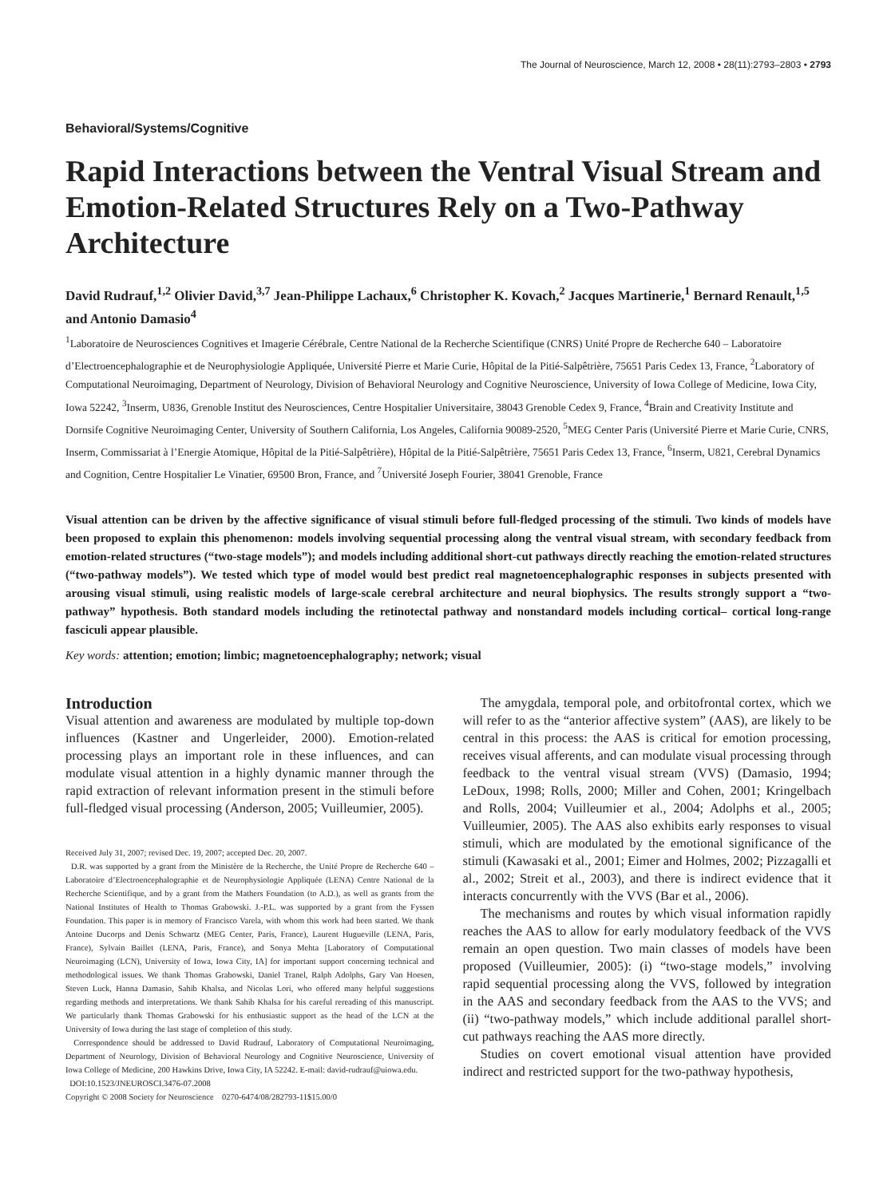The Journal of Neuroscience, March 12, 2008 • 28(11):2793–2803 • 2793
Behavioral/Systems/Cognitive
Rapid Interactions between the Ventral Visual Stream and Emotion-Related Structures Rely on a Two-Pathway Architecture
David Rudrauf,<sup>1,2</sup> Olivier David,<sup>3,7</sup> Jean-Philippe Lachaux,<sup>6</sup> Christopher K. Kovach,<sup>2</sup> Jacques Martinerie,<sup>1</sup> Bernard Renault,<sup>1,5</sup> and Antonio Damasio<sup>4</sup>
<sup>1</sup> Laboratoire de Neurosciences Cognitives et Imagerie Cérébrale, Centre National de la Recherche Scientifique (CNRS) Unité Propre de Recherche 640 – Laboratoire d’Electroencephalographie et de Neurophysiologie Appliquée, Université Pierre et Marie Curie, Hôpital de la Pitié-Salpêtrière, 75651 Paris Cedex 13, France, <sup>2</sup>Laboratory of Computational Neuroimaging, Department of Neurology, Division of Behavioral Neurology and Cognitive Neuroscience, University of Iowa College of Medicine, Iowa City, Iowa 52242, <sup>3</sup>Inserm, U836, Grenoble Institut des Neurosciences, Centre Hospitalier Universitaire, 38043 Grenoble Cedex 9, France, <sup>4</sup>Brain and Creativity Institute and Dornsife Cognitive Neuroimaging Center, University of Southern California, Los Angeles, California 90089-2520, <sup>5</sup>MEG Center Paris (Université Pierre et Marie Curie, CNRS, Inserm, Commissariat à l’Energie Atomique, Hôpital de la Pitié-Salpêtrière), Hôpital de la Pitié-Salpêtrière, 75651 Paris Cedex 13, France, <sup>6</sup>Inserm, U821, Cerebral Dynamics and Cognition, Centre Hospitalier Le Vinatier, 69500 Bron, France, and <sup>7</sup>Université Joseph Fourier, 38041 Grenoble, France
Visual attention can be driven by the affective significance of visual stimuli before full-fledged processing of the stimuli. Two kinds of models have been proposed to explain this phenomenon: models involving sequential processing along the ventral visual stream, with secondary feedback from emotion-related structures (“two-stage models”); and models including additional short-cut pathways directly reaching the emotion-related structures (“two-pathway models”). We tested which type of model would best predict real magnetoencephalographic responses in subjects presented with arousing visual stimuli, using realistic models of large-scale cerebral architecture and neural biophysics. The results strongly support a “two-pathway” hypothesis. Both standard models including the retinotectal pathway and nonstandard models including cortical– cortical long-range fasciculi appear plausible.
Key words: attention; emotion; limbic; magnetoencephalography; network; visual
Introduction
Visual attention and awareness are modulated by multiple top-down influences (Kastner and Ungerleider, 2000). Emotion-related processing plays an important role in these influences, and can modulate visual attention in a highly dynamic manner through the rapid extraction of relevant information present in the stimuli before full-fledged visual processing (Anderson, 2005; Vuilleumier, 2005).
Received July 31, 2007; revised Dec. 19, 2007; accepted Dec. 20, 2007.
D.R. was supported by a grant from the Ministère de la Recherche, the Unité Propre de Recherche 640 –Laboratoire d’Electroencephalographie et de Neurophysiologie Appliquée (LENA) Centre National de la Recherche Scientifique, and by a grant from the Mathers Foundation (to A.D.), as well as grants from the National Institutes of Health to Thomas Grabowski. J.-P.L. was supported by a grant from the Fyssen Foundation. This paper is in memory of Francisco Varela, with whom this work had been started. We thank Antoine Ducorps and Denis Schwartz (MEG Center, Paris, France), Laurent Hugueville (LENA, Paris, France), Sylvain Baillet (LENA, Paris, France), and Sonya Mehta [Laboratory of Computational Neuroimaging (LCN), University of Iowa, Iowa City, IA] for important support concerning technical and methodological issues. We thank Thomas Grabowski, Daniel Tranel, Ralph Adolphs, Gary Van Hoesen, Steven Luck, Hanna Damasio, Sahib Khalsa, and Nicolas Lori, who offered many helpful suggestions regarding methods and interpretations. We thank Sahib Khalsa for his careful rereading of this manuscript. We particularly thank Thomas Grabowski for his enthusiastic support as the head of the LCN at the University of Iowa during the last stage of completion of this study.
Correspondence should be addressed to David Rudrauf, Laboratory of Computational Neuroimaging, Department of Neurology, Division of Behavioral Neurology and Cognitive Neuroscience, University of Iowa College of Medicine, 200 Hawkins Drive, Iowa City, IA 52242. E-mail: david-rudrauf@uiowa.edu.
DOI:10.1523/JNEUROSCI.3476-07.2008
Copyright © 2008 Society for Neuroscience 0270-6474/08/282793-11$15.00/0
The amygdala, temporal pole, and orbitofrontal cortex, which we will refer to as the “anterior affective system” (AAS), are likely to be central in this process: the AAS is critical for emotion processing, receives visual afferents, and can modulate visual processing through feedback to the ventral visual stream (VVS) (Damasio, 1994; LeDoux, 1998; Rolls, 2000; Miller and Cohen, 2001; Kringelbach and Rolls, 2004; Vuilleumier et al., 2004; Adolphs et al., 2005; Vuilleumier, 2005). The AAS also exhibits early responses to visual stimuli, which are modulated by the emotional significance of the stimuli (Kawasaki et al., 2001; Eimer and Holmes, 2002; Pizzagalli et al., 2002; Streit et al., 2003), and there is indirect evidence that it interacts concurrently with the VVS (Bar et al., 2006).
The mechanisms and routes by which visual information rapidly reaches the AAS to allow for early modulatory feedback of the VVS remain an open question. Two main classes of models have been proposed (Vuilleumier, 2005): (i) “two-stage models,” involving rapid sequential processing along the VVS, followed by integration in the AAS and secondary feedback from the AAS to the VVS; and (ii) “two-pathway models,” which include additional parallel short-cut pathways reaching the AAS more directly.
Studies on covert emotional visual attention have provided indirect and restricted support for the two-pathway hypothesis,